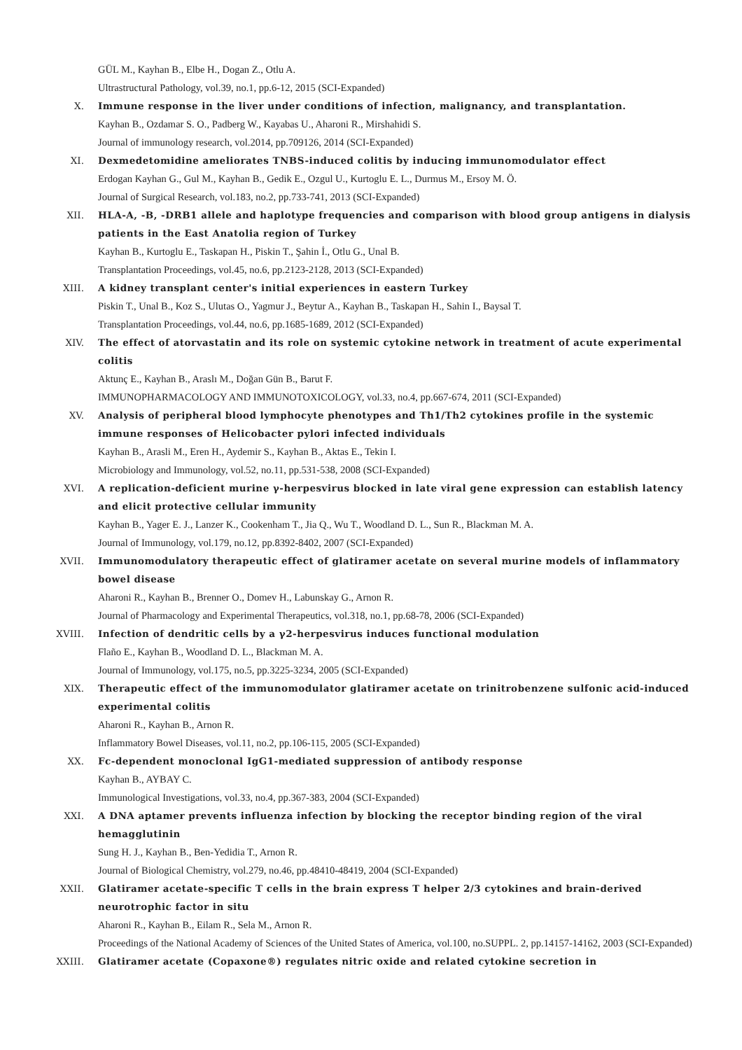GÜL M., Kayhan B., Elbe H., Dogan Z., Otlu A.
Ultrastructural Pathology, vol.39, no.1, pp.6-12, 2015 (SCI-Expanded)
X. Immune response in the liver under conditions of infection, malignancy, and transplantation.
Kayhan B., Ozdamar S. O., Padberg W., Kayabas U., Aharoni R., Mirshahidi S.
Journal of immunology research, vol.2014, pp.709126, 2014 (SCI-Expanded)
XI. Dexmedetomidine ameliorates TNBS-induced colitis by inducing immunomodulator effect
Erdogan Kayhan G., Gul M., Kayhan B., Gedik E., Ozgul U., Kurtoglu E. L., Durmus M., Ersoy M. Ö.
Journal of Surgical Research, vol.183, no.2, pp.733-741, 2013 (SCI-Expanded)
XII. HLA-A, -B, -DRB1 allele and haplotype frequencies and comparison with blood group antigens in dialysis patients in the East Anatolia region of Turkey
Kayhan B., Kurtoglu E., Taskapan H., Piskin T., Şahin İ., Otlu G., Unal B.
Transplantation Proceedings, vol.45, no.6, pp.2123-2128, 2013 (SCI-Expanded)
XIII. A kidney transplant center's initial experiences in eastern Turkey
Piskin T., Unal B., Koz S., Ulutas O., Yagmur J., Beytur A., Kayhan B., Taskapan H., Sahin I., Baysal T.
Transplantation Proceedings, vol.44, no.6, pp.1685-1689, 2012 (SCI-Expanded)
XIV. The effect of atorvastatin and its role on systemic cytokine network in treatment of acute experimental colitis
Aktunç E., Kayhan B., Araslı M., Doğan Gün B., Barut F.
IMMUNOPHARMACOLOGY AND IMMUNOTOXICOLOGY, vol.33, no.4, pp.667-674, 2011 (SCI-Expanded)
XV. Analysis of peripheral blood lymphocyte phenotypes and Th1/Th2 cytokines profile in the systemic immune responses of Helicobacter pylori infected individuals
Kayhan B., Arasli M., Eren H., Aydemir S., Kayhan B., Aktas E., Tekin I.
Microbiology and Immunology, vol.52, no.11, pp.531-538, 2008 (SCI-Expanded)
XVI. A replication-deficient murine γ-herpesvirus blocked in late viral gene expression can establish latency and elicit protective cellular immunity
Kayhan B., Yager E. J., Lanzer K., Cookenham T., Jia Q., Wu T., Woodland D. L., Sun R., Blackman M. A.
Journal of Immunology, vol.179, no.12, pp.8392-8402, 2007 (SCI-Expanded)
XVII. Immunomodulatory therapeutic effect of glatiramer acetate on several murine models of inflammatory bowel disease
Aharoni R., Kayhan B., Brenner O., Domev H., Labunskay G., Arnon R.
Journal of Pharmacology and Experimental Therapeutics, vol.318, no.1, pp.68-78, 2006 (SCI-Expanded)
XVIII. Infection of dendritic cells by a γ2-herpesvirus induces functional modulation
Flaño E., Kayhan B., Woodland D. L., Blackman M. A.
Journal of Immunology, vol.175, no.5, pp.3225-3234, 2005 (SCI-Expanded)
XIX. Therapeutic effect of the immunomodulator glatiramer acetate on trinitrobenzene sulfonic acid-induced experimental colitis
Aharoni R., Kayhan B., Arnon R.
Inflammatory Bowel Diseases, vol.11, no.2, pp.106-115, 2005 (SCI-Expanded)
XX. Fc-dependent monoclonal IgG1-mediated suppression of antibody response
Kayhan B., AYBAY C.
Immunological Investigations, vol.33, no.4, pp.367-383, 2004 (SCI-Expanded)
XXI. A DNA aptamer prevents influenza infection by blocking the receptor binding region of the viral hemagglutinin
Sung H. J., Kayhan B., Ben-Yedidia T., Arnon R.
Journal of Biological Chemistry, vol.279, no.46, pp.48410-48419, 2004 (SCI-Expanded)
XXII. Glatiramer acetate-specific T cells in the brain express T helper 2/3 cytokines and brain-derived neurotrophic factor in situ
Aharoni R., Kayhan B., Eilam R., Sela M., Arnon R.
Proceedings of the National Academy of Sciences of the United States of America, vol.100, no.SUPPL. 2, pp.14157-14162, 2003 (SCI-Expanded)
XXIII. Glatiramer acetate (Copaxone®) regulates nitric oxide and related cytokine secretion in